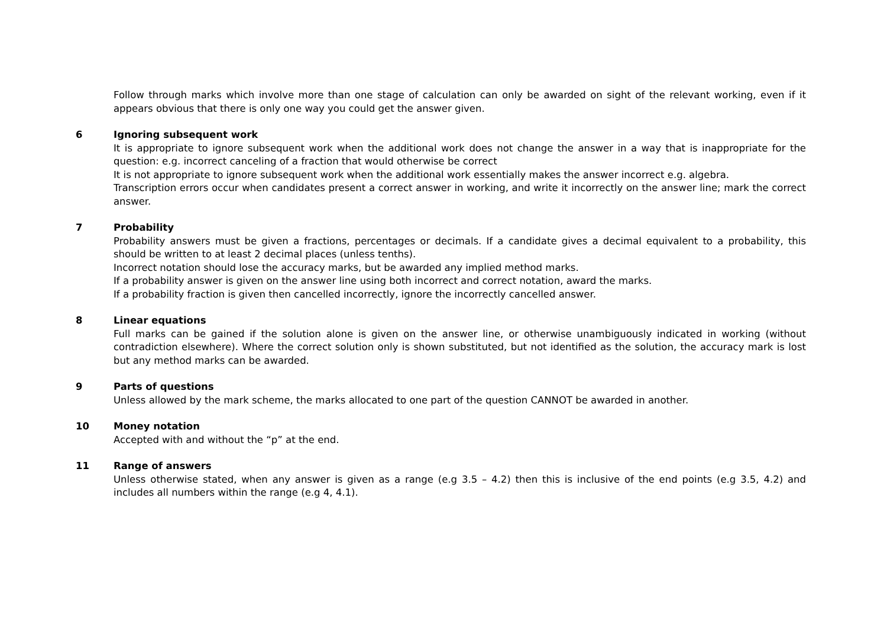Follow through marks which involve more than one stage of calculation can only be awarded on sight of the relevant working, even if it appears obvious that there is only one way you could get the answer given.
6 Ignoring subsequent work
It is appropriate to ignore subsequent work when the additional work does not change the answer in a way that is inappropriate for the question: e.g. incorrect canceling of a fraction that would otherwise be correct
It is not appropriate to ignore subsequent work when the additional work essentially makes the answer incorrect e.g. algebra.
Transcription errors occur when candidates present a correct answer in working, and write it incorrectly on the answer line; mark the correct answer.
7 Probability
Probability answers must be given a fractions, percentages or decimals. If a candidate gives a decimal equivalent to a probability, this should be written to at least 2 decimal places (unless tenths).
Incorrect notation should lose the accuracy marks, but be awarded any implied method marks.
If a probability answer is given on the answer line using both incorrect and correct notation, award the marks.
If a probability fraction is given then cancelled incorrectly, ignore the incorrectly cancelled answer.
8 Linear equations
Full marks can be gained if the solution alone is given on the answer line, or otherwise unambiguously indicated in working (without contradiction elsewhere). Where the correct solution only is shown substituted, but not identified as the solution, the accuracy mark is lost but any method marks can be awarded.
9 Parts of questions
Unless allowed by the mark scheme, the marks allocated to one part of the question CANNOT be awarded in another.
10 Money notation
Accepted with and without the “p” at the end.
11 Range of answers
Unless otherwise stated, when any answer is given as a range (e.g 3.5 – 4.2) then this is inclusive of the end points (e.g 3.5, 4.2) and includes all numbers within the range (e.g 4, 4.1).